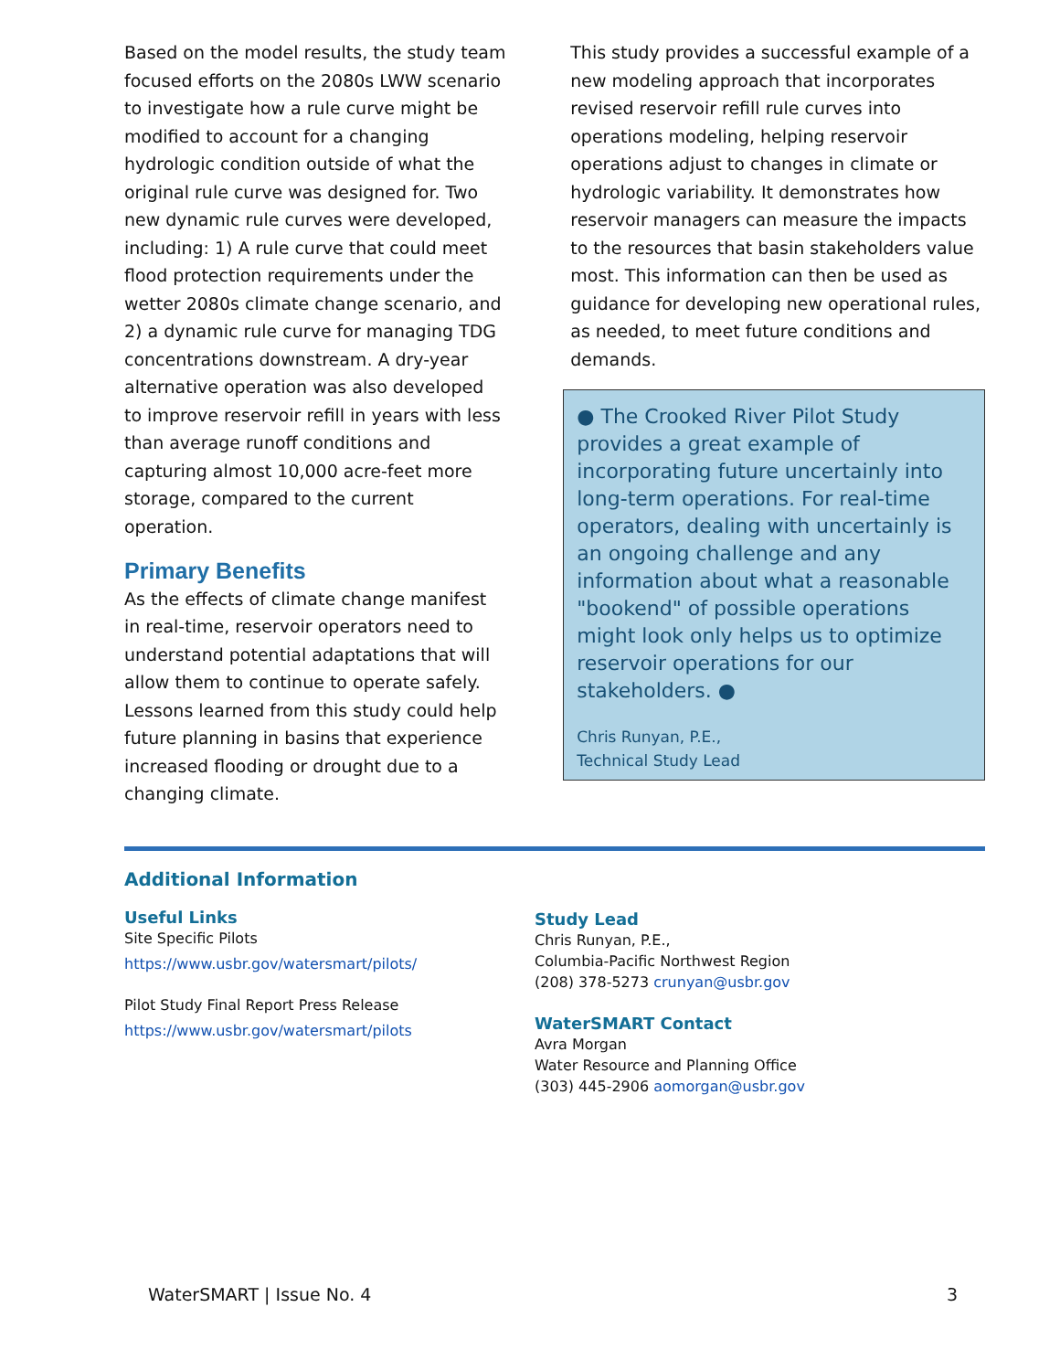Based on the model results, the study team focused efforts on the 2080s LWW scenario to investigate how a rule curve might be modified to account for a changing hydrologic condition outside of what the original rule curve was designed for. Two new dynamic rule curves were developed, including: 1) A rule curve that could meet flood protection requirements under the wetter 2080s climate change scenario, and 2) a dynamic rule curve for managing TDG concentrations downstream. A dry-year alternative operation was also developed to improve reservoir refill in years with less than average runoff conditions and capturing almost 10,000 acre-feet more storage, compared to the current operation.
Primary Benefits
As the effects of climate change manifest in real-time, reservoir operators need to understand potential adaptations that will allow them to continue to operate safely. Lessons learned from this study could help future planning in basins that experience increased flooding or drought due to a changing climate.
This study provides a successful example of a new modeling approach that incorporates revised reservoir refill rule curves into operations modeling, helping reservoir operations adjust to changes in climate or hydrologic variability. It demonstrates how reservoir managers can measure the impacts to the resources that basin stakeholders value most. This information can then be used as guidance for developing new operational rules, as needed, to meet future conditions and demands.
● The Crooked River Pilot Study provides a great example of incorporating future uncertainly into long-term operations. For real-time operators, dealing with uncertainly is an ongoing challenge and any information about what a reasonable "bookend" of possible operations might look only helps us to optimize reservoir operations for our stakeholders. ●
Chris Runyan, P.E.,
Technical Study Lead
Additional Information
Useful Links
Site Specific Pilots
https://www.usbr.gov/watersmart/pilots/
Pilot Study Final Report Press Release
https://www.usbr.gov/watersmart/pilots
Study Lead
Chris Runyan, P.E.,
Columbia-Pacific Northwest Region
(208) 378-5273 crunyan@usbr.gov
WaterSMART Contact
Avra Morgan
Water Resource and Planning Office
(303) 445-2906 aomorgan@usbr.gov
WaterSMART | Issue No. 4 3